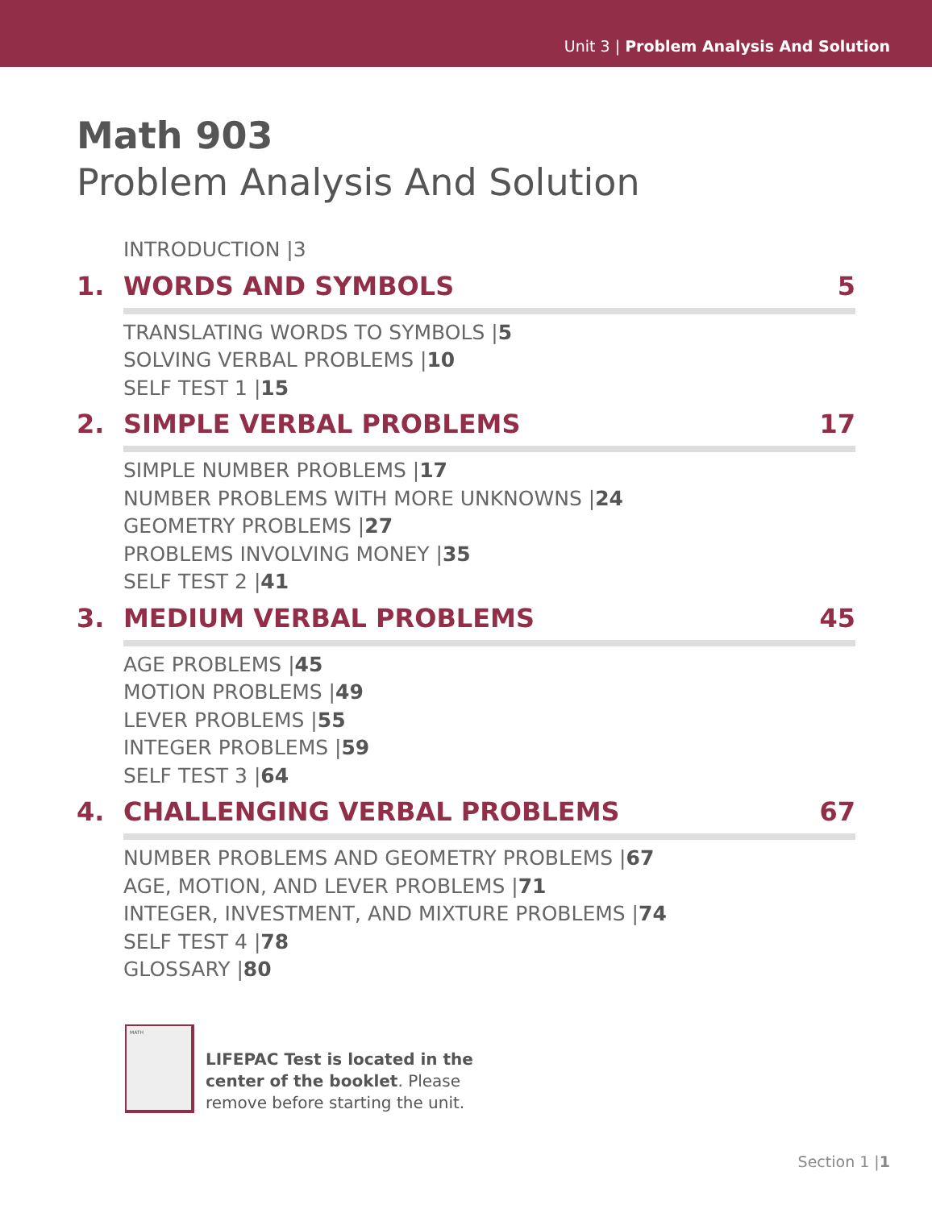Unit 3 | Problem Analysis And Solution
Math 903
Problem Analysis And Solution
INTRODUCTION |3
1. WORDS AND SYMBOLS 5
TRANSLATING WORDS TO SYMBOLS |5
SOLVING VERBAL PROBLEMS |10
SELF TEST 1 |15
2. SIMPLE VERBAL PROBLEMS 17
SIMPLE NUMBER PROBLEMS |17
NUMBER PROBLEMS WITH MORE UNKNOWNS |24
GEOMETRY PROBLEMS |27
PROBLEMS INVOLVING MONEY |35
SELF TEST 2 |41
3. MEDIUM VERBAL PROBLEMS 45
AGE PROBLEMS |45
MOTION PROBLEMS |49
LEVER PROBLEMS |55
INTEGER PROBLEMS |59
SELF TEST 3 |64
4. CHALLENGING VERBAL PROBLEMS 67
NUMBER PROBLEMS AND GEOMETRY PROBLEMS |67
AGE, MOTION, AND LEVER PROBLEMS |71
INTEGER, INVESTMENT, AND MIXTURE PROBLEMS |74
SELF TEST 4 |78
GLOSSARY |80
MATH
LIFEPAC Test is located in the
center of the booklet. Please
remove before starting the unit.
Section 1 |1